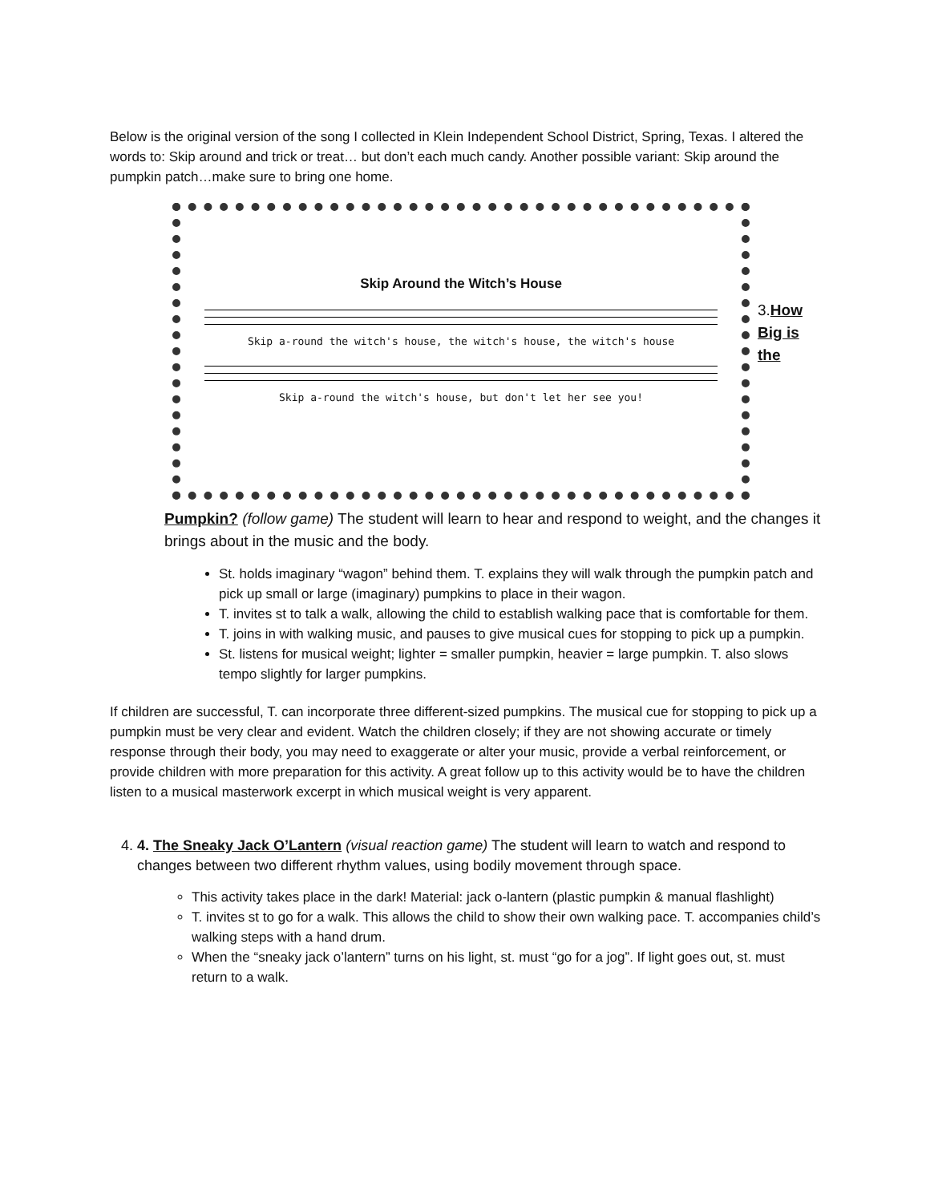Below is the original version of the song I collected in Klein Independent School District, Spring, Texas. I altered the words to: Skip around and trick or treat… but don’t each much candy. Another possible variant: Skip around the pumpkin patch…make sure to bring one home.
Skip Around the Witch’s House
Skip a-round the witch's house, the witch's house, the witch's house
Skip a-round the witch's house, but don't let her see you!
3.How Big is the
Pumpkin? (follow game) The student will learn to hear and respond to weight, and the changes it brings about in the music and the body.
St. holds imaginary “wagon” behind them. T. explains they will walk through the pumpkin patch and pick up small or large (imaginary) pumpkins to place in their wagon.
T. invites st to talk a walk, allowing the child to establish walking pace that is comfortable for them.
T. joins in with walking music, and pauses to give musical cues for stopping to pick up a pumpkin.
St. listens for musical weight; lighter = smaller pumpkin, heavier = large pumpkin. T. also slows tempo slightly for larger pumpkins.
If children are successful, T. can incorporate three different-sized pumpkins. The musical cue for stopping to pick up a pumpkin must be very clear and evident. Watch the children closely; if they are not showing accurate or timely response through their body, you may need to exaggerate or alter your music, provide a verbal reinforcement, or provide children with more preparation for this activity. A great follow up to this activity would be to have the children listen to a musical masterwork excerpt in which musical weight is very apparent.
4. 4. The Sneaky Jack O’Lantern (visual reaction game) The student will learn to watch and respond to changes between two different rhythm values, using bodily movement through space.
This activity takes place in the dark! Material: jack o-lantern (plastic pumpkin & manual flashlight)
T. invites st to go for a walk. This allows the child to show their own walking pace. T. accompanies child’s walking steps with a hand drum.
When the “sneaky jack o’lantern” turns on his light, st. must “go for a jog”. If light goes out, st. must return to a walk.